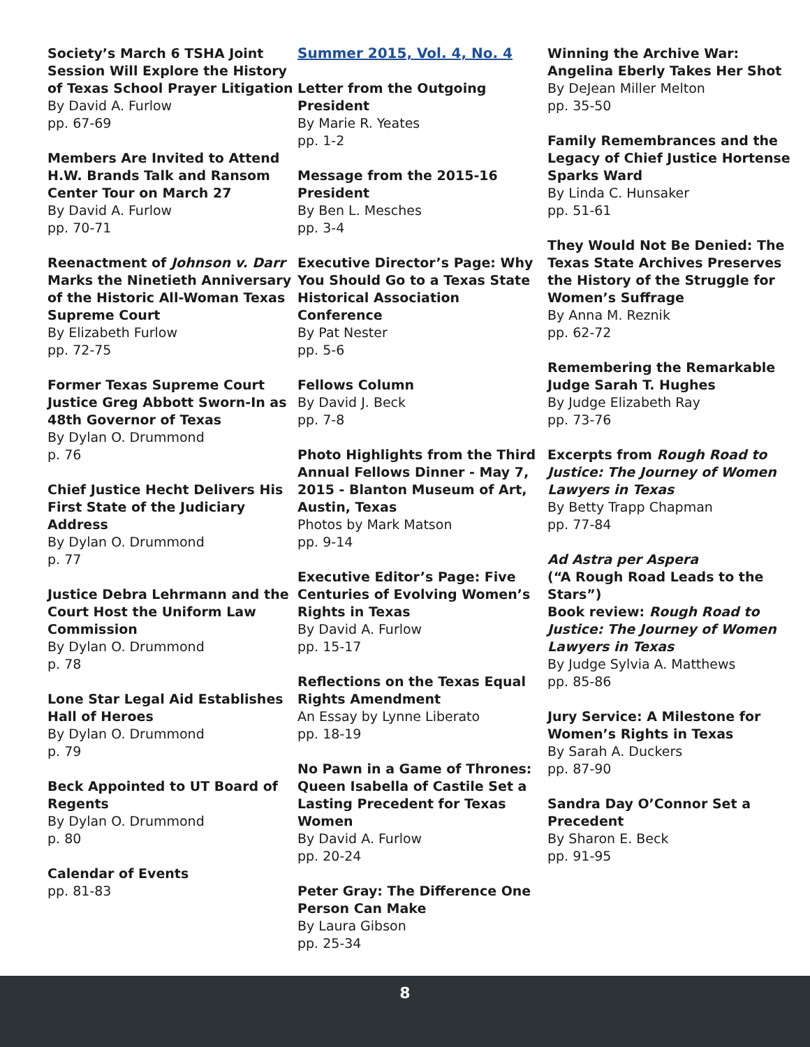Society’s March 6 TSHA Joint Session Will Explore the History of Texas School Prayer Litigation
By David A. Furlow
pp. 67-69
Members Are Invited to Attend H.W. Brands Talk and Ransom Center Tour on March 27
By David A. Furlow
pp. 70-71
Reenactment of Johnson v. Darr Marks the Ninetieth Anniversary of the Historic All-Woman Texas Supreme Court
By Elizabeth Furlow
pp. 72-75
Former Texas Supreme Court Justice Greg Abbott Sworn-In as 48th Governor of Texas
By Dylan O. Drummond
p. 76
Chief Justice Hecht Delivers His First State of the Judiciary Address
By Dylan O. Drummond
p. 77
Justice Debra Lehrmann and the Court Host the Uniform Law Commission
By Dylan O. Drummond
p. 78
Lone Star Legal Aid Establishes Hall of Heroes
By Dylan O. Drummond
p. 79
Beck Appointed to UT Board of Regents
By Dylan O. Drummond
p. 80
Calendar of Events
pp. 81-83
Summer 2015, Vol. 4, No. 4
Letter from the Outgoing President
By Marie R. Yeates
pp. 1-2
Message from the 2015-16 President
By Ben L. Mesches
pp. 3-4
Executive Director’s Page: Why You Should Go to a Texas State Historical Association Conference
By Pat Nester
pp. 5-6
Fellows Column
By David J. Beck
pp. 7-8
Photo Highlights from the Third Annual Fellows Dinner - May 7, 2015 - Blanton Museum of Art, Austin, Texas
Photos by Mark Matson
pp. 9-14
Executive Editor’s Page: Five Centuries of Evolving Women’s Rights in Texas
By David A. Furlow
pp. 15-17
Reflections on the Texas Equal Rights Amendment
An Essay by Lynne Liberato
pp. 18-19
No Pawn in a Game of Thrones: Queen Isabella of Castile Set a Lasting Precedent for Texas Women
By David A. Furlow
pp. 20-24
Peter Gray: The Difference One Person Can Make
By Laura Gibson
pp. 25-34
Winning the Archive War: Angelina Eberly Takes Her Shot
By DeJean Miller Melton
pp. 35-50
Family Remembrances and the Legacy of Chief Justice Hortense Sparks Ward
By Linda C. Hunsaker
pp. 51-61
They Would Not Be Denied: The Texas State Archives Preserves the History of the Struggle for Women’s Suffrage
By Anna M. Reznik
pp. 62-72
Remembering the Remarkable Judge Sarah T. Hughes
By Judge Elizabeth Ray
pp. 73-76
Excerpts from Rough Road to Justice: The Journey of Women Lawyers in Texas
By Betty Trapp Chapman
pp. 77-84
Ad Astra per Aspera
(“A Rough Road Leads to the Stars”)
Book review: Rough Road to Justice: The Journey of Women Lawyers in Texas
By Judge Sylvia A. Matthews
pp. 85-86
Jury Service: A Milestone for Women’s Rights in Texas
By Sarah A. Duckers
pp. 87-90
Sandra Day O’Connor Set a Precedent
By Sharon E. Beck
pp. 91-95
8